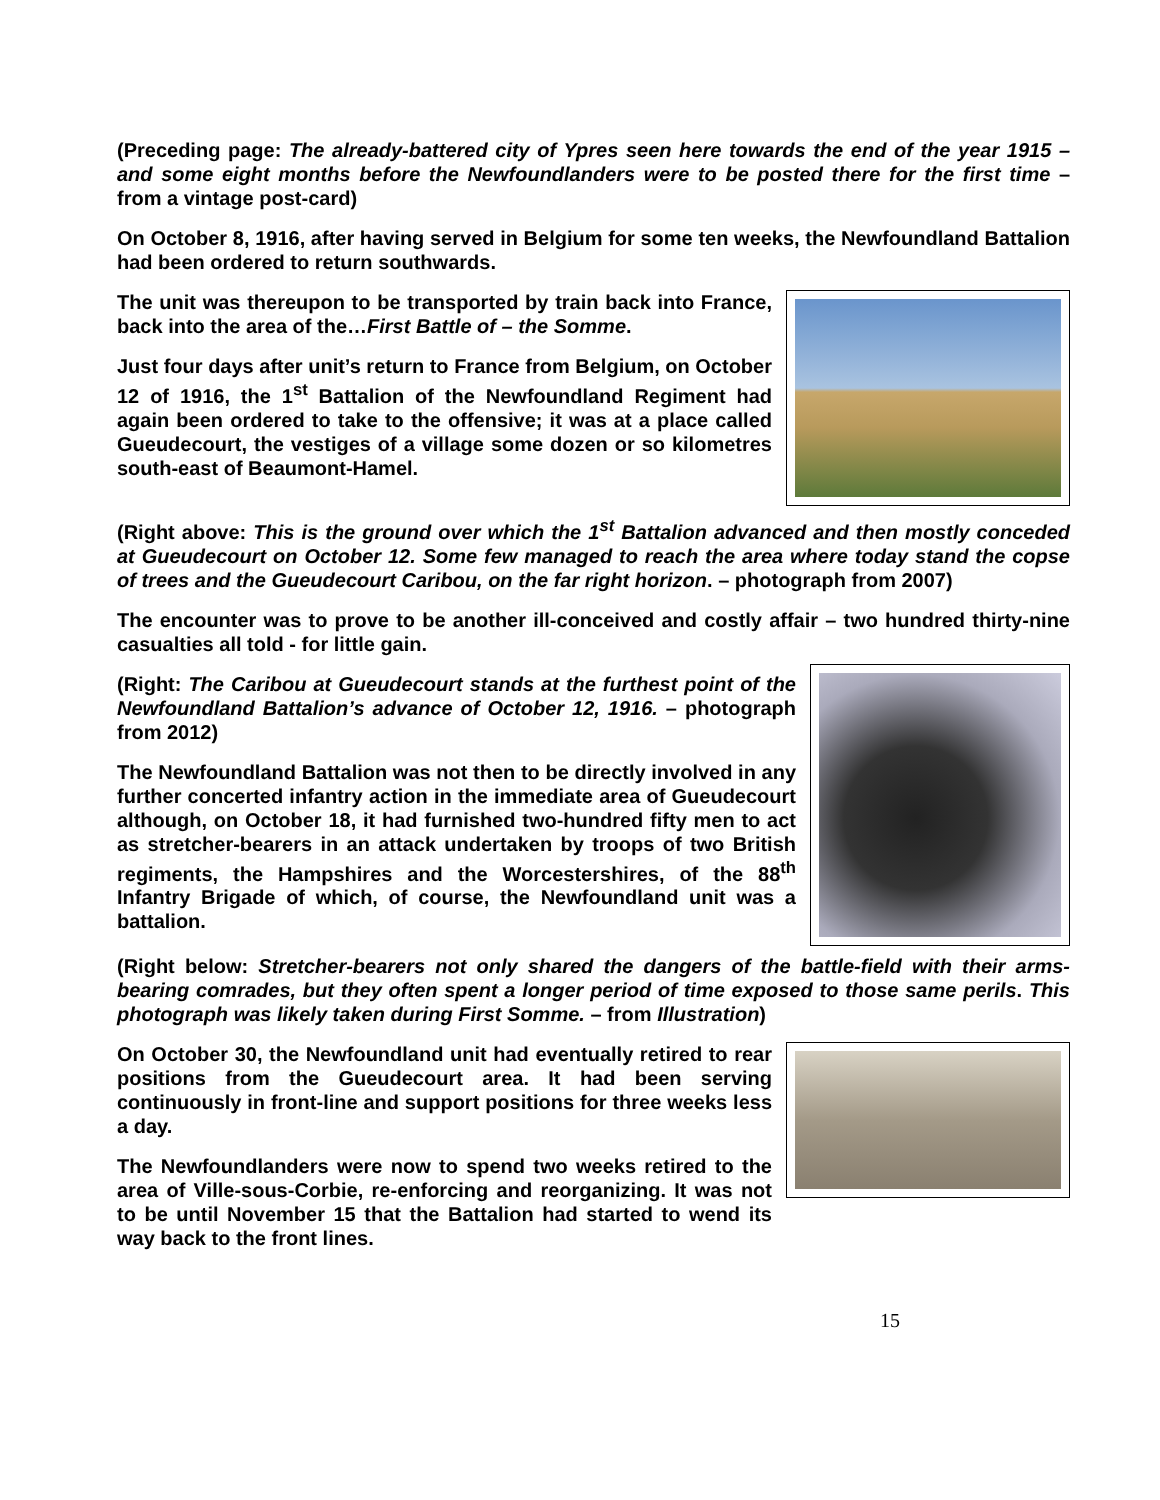(Preceding page: The already-battered city of Ypres seen here towards the end of the year 1915 – and some eight months before the Newfoundlanders were to be posted there for the first time – from a vintage post-card)
On October 8, 1916, after having served in Belgium for some ten weeks, the Newfoundland Battalion had been ordered to return southwards.
The unit was thereupon to be transported by train back into France, back into the area of the…First Battle of – the Somme.
Just four days after unit’s return to France from Belgium, on October 12 of 1916, the 1<sup>st</sup> Battalion of the Newfoundland Regiment had again been ordered to take to the offensive; it was at a place called Gueudecourt, the vestiges of a village some dozen or so kilometres south-east of Beaumont-Hamel.
(Right above: This is the ground over which the 1<sup>st</sup> Battalion advanced and then mostly conceded at Gueudecourt on October 12. Some few managed to reach the area where today stand the copse of trees and the Gueudecourt Caribou, on the far right horizon. – photograph from 2007)
The encounter was to prove to be another ill-conceived and costly affair – two hundred thirty-nine casualties all told - for little gain.
(Right: The Caribou at Gueudecourt stands at the furthest point of the Newfoundland Battalion’s advance of October 12, 1916. – photograph from 2012)
The Newfoundland Battalion was not then to be directly involved in any further concerted infantry action in the immediate area of Gueudecourt although, on October 18, it had furnished two-hundred fifty men to act as stretcher-bearers in an attack undertaken by troops of two British regiments, the Hampshires and the Worcestershires, of the 88<sup>th</sup> Infantry Brigade of which, of course, the Newfoundland unit was a battalion.
(Right below: Stretcher-bearers not only shared the dangers of the battle-field with their arms-bearing comrades, but they often spent a longer period of time exposed to those same perils. This photograph was likely taken during First Somme. – from Illustration)
On October 30, the Newfoundland unit had eventually retired to rear positions from the Gueudecourt area. It had been serving continuously in front-line and support positions for three weeks less a day.
The Newfoundlanders were now to spend two weeks retired to the area of Ville-sous-Corbie, re-enforcing and reorganizing. It was not to be until November 15 that the Battalion had started to wend its way back to the front lines.
15